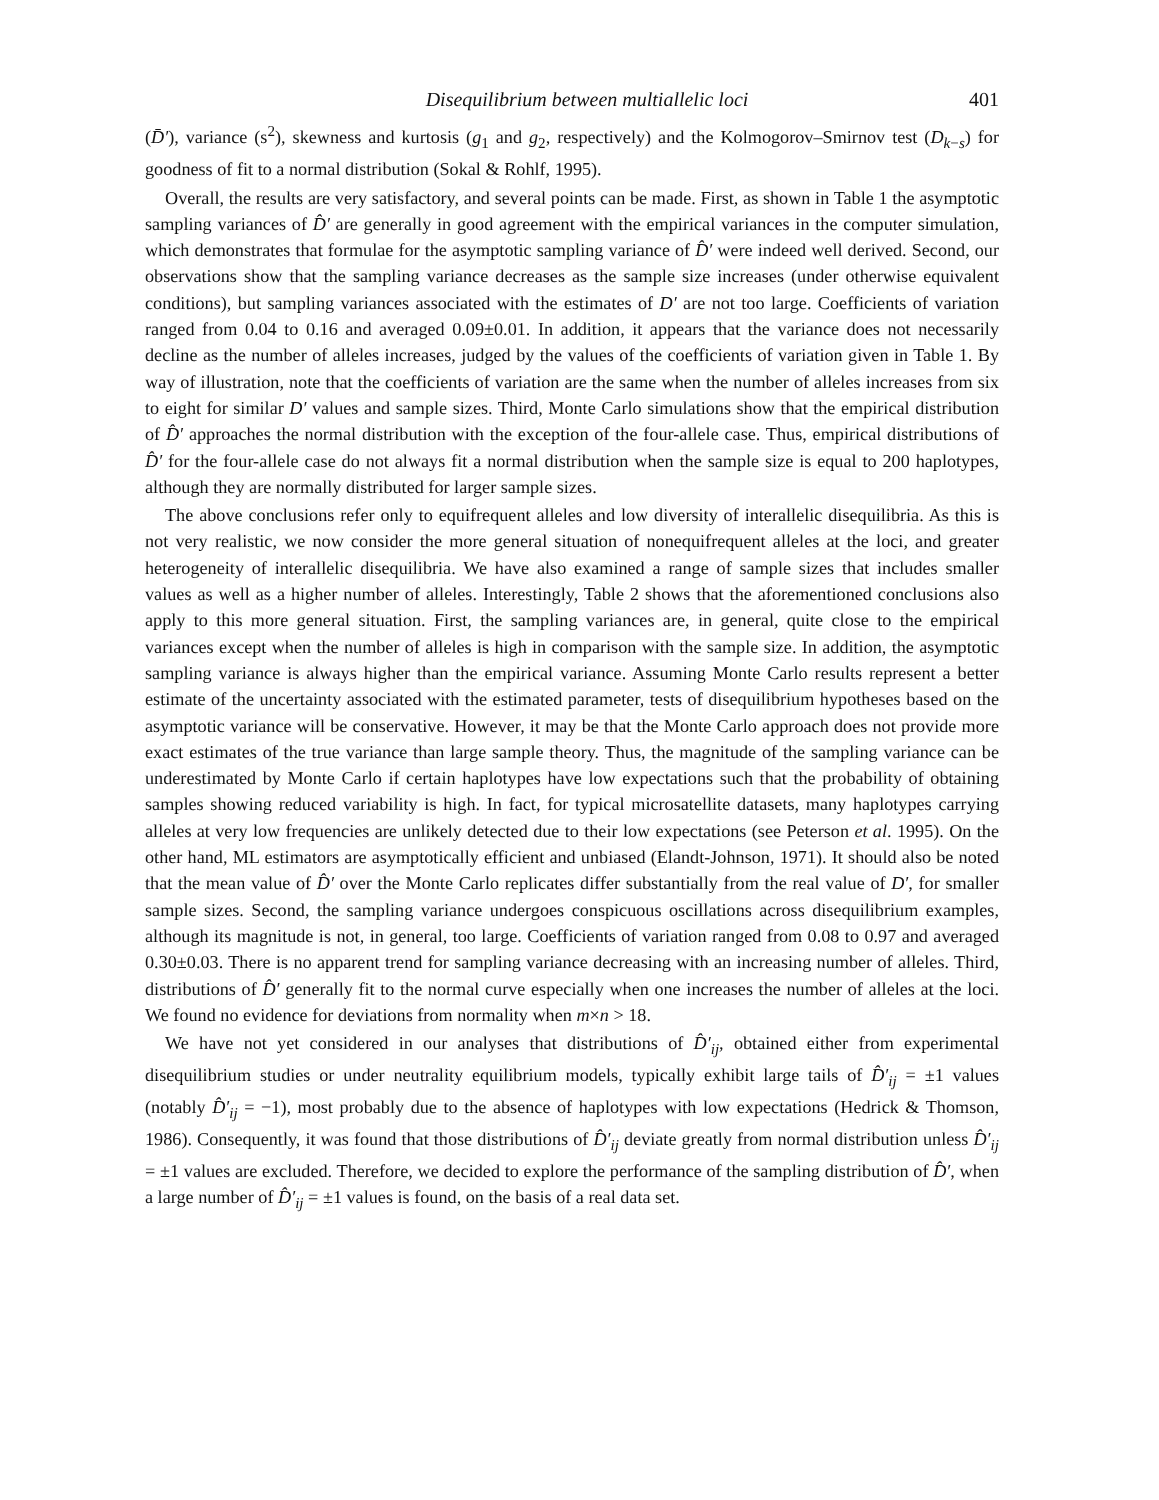Disequilibrium between multiallelic loci 401
(D̄′), variance (s<sup>2</sup>), skewness and kurtosis (g<sub>1</sub> and g<sub>2</sub>, respectively) and the Kolmogorov–Smirnov test (D<sub>k−s</sub>) for goodness of fit to a normal distribution (Sokal & Rohlf, 1995).
Overall, the results are very satisfactory, and several points can be made. First, as shown in Table 1 the asymptotic sampling variances of D̂′ are generally in good agreement with the empirical variances in the computer simulation, which demonstrates that formulae for the asymptotic sampling variance of D̂′ were indeed well derived. Second, our observations show that the sampling variance decreases as the sample size increases (under otherwise equivalent conditions), but sampling variances associated with the estimates of D′ are not too large. Coefficients of variation ranged from 0.04 to 0.16 and averaged 0.09±0.01. In addition, it appears that the variance does not necessarily decline as the number of alleles increases, judged by the values of the coefficients of variation given in Table 1. By way of illustration, note that the coefficients of variation are the same when the number of alleles increases from six to eight for similar D′ values and sample sizes. Third, Monte Carlo simulations show that the empirical distribution of D̂′ approaches the normal distribution with the exception of the four-allele case. Thus, empirical distributions of D̂′ for the four-allele case do not always fit a normal distribution when the sample size is equal to 200 haplotypes, although they are normally distributed for larger sample sizes.
The above conclusions refer only to equifrequent alleles and low diversity of interallelic disequilibria. As this is not very realistic, we now consider the more general situation of nonequifrequent alleles at the loci, and greater heterogeneity of interallelic disequilibria. We have also examined a range of sample sizes that includes smaller values as well as a higher number of alleles. Interestingly, Table 2 shows that the aforementioned conclusions also apply to this more general situation. First, the sampling variances are, in general, quite close to the empirical variances except when the number of alleles is high in comparison with the sample size. In addition, the asymptotic sampling variance is always higher than the empirical variance. Assuming Monte Carlo results represent a better estimate of the uncertainty associated with the estimated parameter, tests of disequilibrium hypotheses based on the asymptotic variance will be conservative. However, it may be that the Monte Carlo approach does not provide more exact estimates of the true variance than large sample theory. Thus, the magnitude of the sampling variance can be underestimated by Monte Carlo if certain haplotypes have low expectations such that the probability of obtaining samples showing reduced variability is high. In fact, for typical microsatellite datasets, many haplotypes carrying alleles at very low frequencies are unlikely detected due to their low expectations (see Peterson et al. 1995). On the other hand, ML estimators are asymptotically efficient and unbiased (Elandt-Johnson, 1971). It should also be noted that the mean value of D̂′ over the Monte Carlo replicates differ substantially from the real value of D′, for smaller sample sizes. Second, the sampling variance undergoes conspicuous oscillations across disequilibrium examples, although its magnitude is not, in general, too large. Coefficients of variation ranged from 0.08 to 0.97 and averaged 0.30±0.03. There is no apparent trend for sampling variance decreasing with an increasing number of alleles. Third, distributions of D̂′ generally fit to the normal curve especially when one increases the number of alleles at the loci. We found no evidence for deviations from normality when m×n > 18.
We have not yet considered in our analyses that distributions of D̂′<sub>ij</sub>, obtained either from experimental disequilibrium studies or under neutrality equilibrium models, typically exhibit large tails of D̂′<sub>ij</sub> = ±1 values (notably D̂′<sub>ij</sub> = −1), most probably due to the absence of haplotypes with low expectations (Hedrick & Thomson, 1986). Consequently, it was found that those distributions of D̂′<sub>ij</sub> deviate greatly from normal distribution unless D̂′<sub>ij</sub> = ±1 values are excluded. Therefore, we decided to explore the performance of the sampling distribution of D̂′, when a large number of D̂′<sub>ij</sub> = ±1 values is found, on the basis of a real data set.